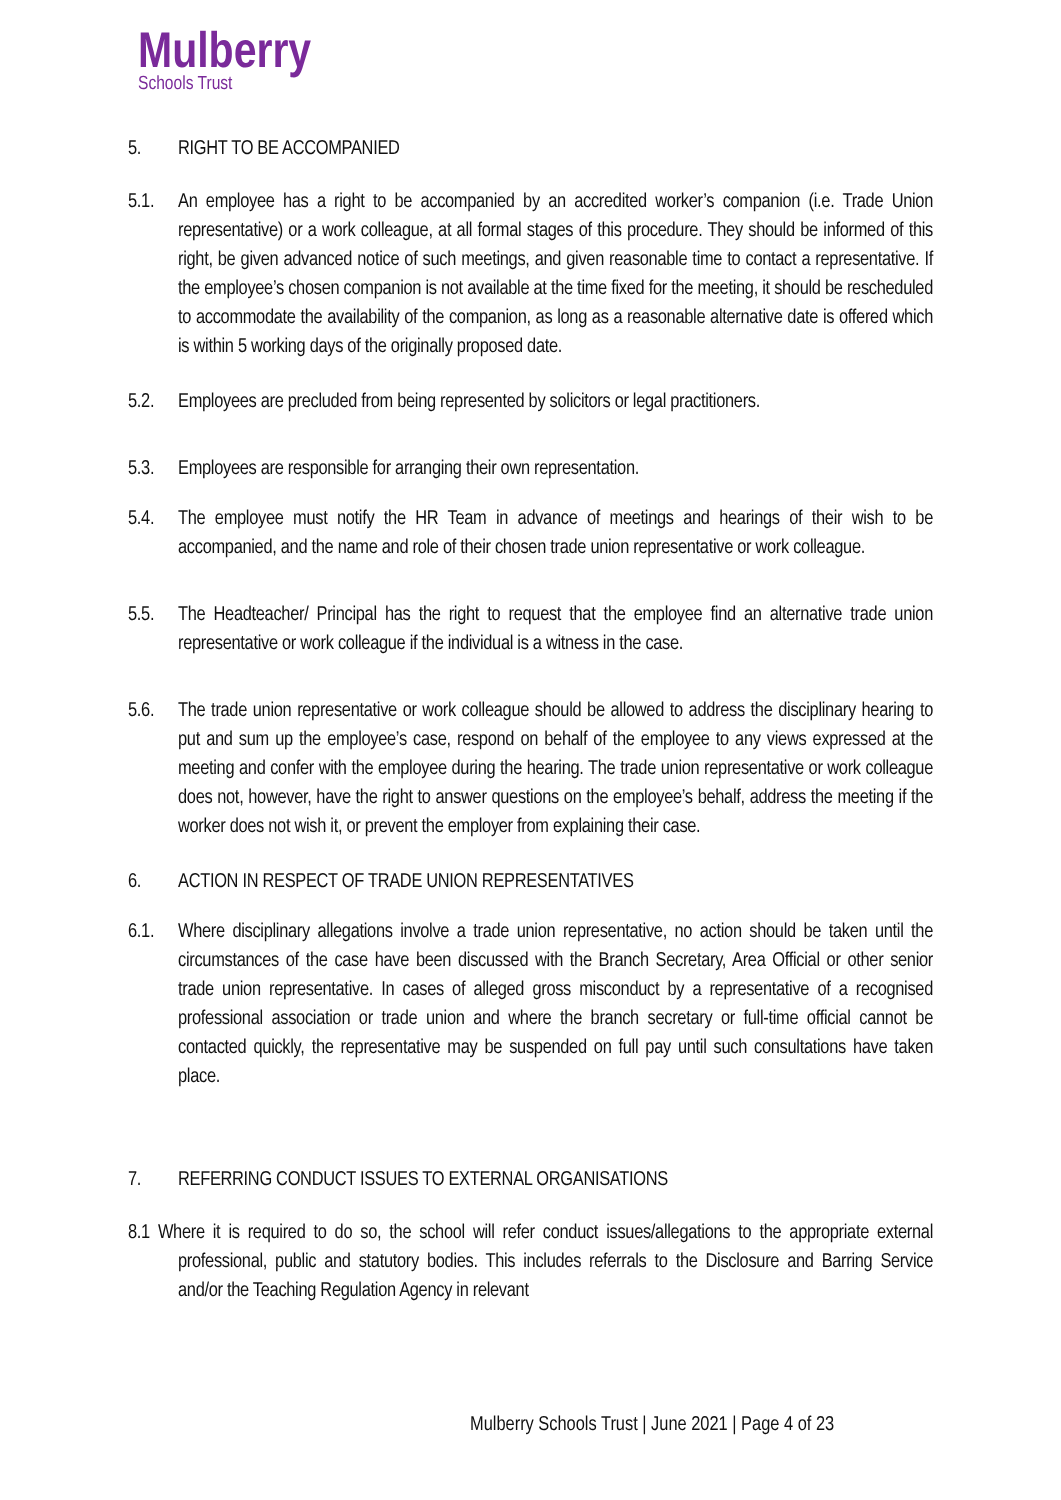Mulberry
Schools Trust
5. RIGHT TO BE ACCOMPANIED
5.1. An employee has a right to be accompanied by an accredited worker’s companion (i.e. Trade Union representative) or a work colleague, at all formal stages of this procedure. They should be informed of this right, be given advanced notice of such meetings, and given reasonable time to contact a representative. If the employee’s chosen companion is not available at the time fixed for the meeting, it should be rescheduled to accommodate the availability of the companion, as long as a reasonable alternative date is offered which is within 5 working days of the originally proposed date.
5.2. Employees are precluded from being represented by solicitors or legal practitioners.
5.3. Employees are responsible for arranging their own representation.
5.4. The employee must notify the HR Team in advance of meetings and hearings of their wish to be accompanied, and the name and role of their chosen trade union representative or work colleague.
5.5. The Headteacher/ Principal has the right to request that the employee find an alternative trade union representative or work colleague if the individual is a witness in the case.
5.6. The trade union representative or work colleague should be allowed to address the disciplinary hearing to put and sum up the employee’s case, respond on behalf of the employee to any views expressed at the meeting and confer with the employee during the hearing. The trade union representative or work colleague does not, however, have the right to answer questions on the employee’s behalf, address the meeting if the worker does not wish it, or prevent the employer from explaining their case.
6. ACTION IN RESPECT OF TRADE UNION REPRESENTATIVES
6.1. Where disciplinary allegations involve a trade union representative, no action should be taken until the circumstances of the case have been discussed with the Branch Secretary, Area Official or other senior trade union representative. In cases of alleged gross misconduct by a representative of a recognised professional association or trade union and where the branch secretary or full-time official cannot be contacted quickly, the representative may be suspended on full pay until such consultations have taken place.
7. REFERRING CONDUCT ISSUES TO EXTERNAL ORGANISATIONS
8.1 Where it is required to do so, the school will refer conduct issues/allegations to the appropriate external professional, public and statutory bodies. This includes referrals to the Disclosure and Barring Service and/or the Teaching Regulation Agency in relevant
Mulberry Schools Trust | June 2021 | Page 4 of 23